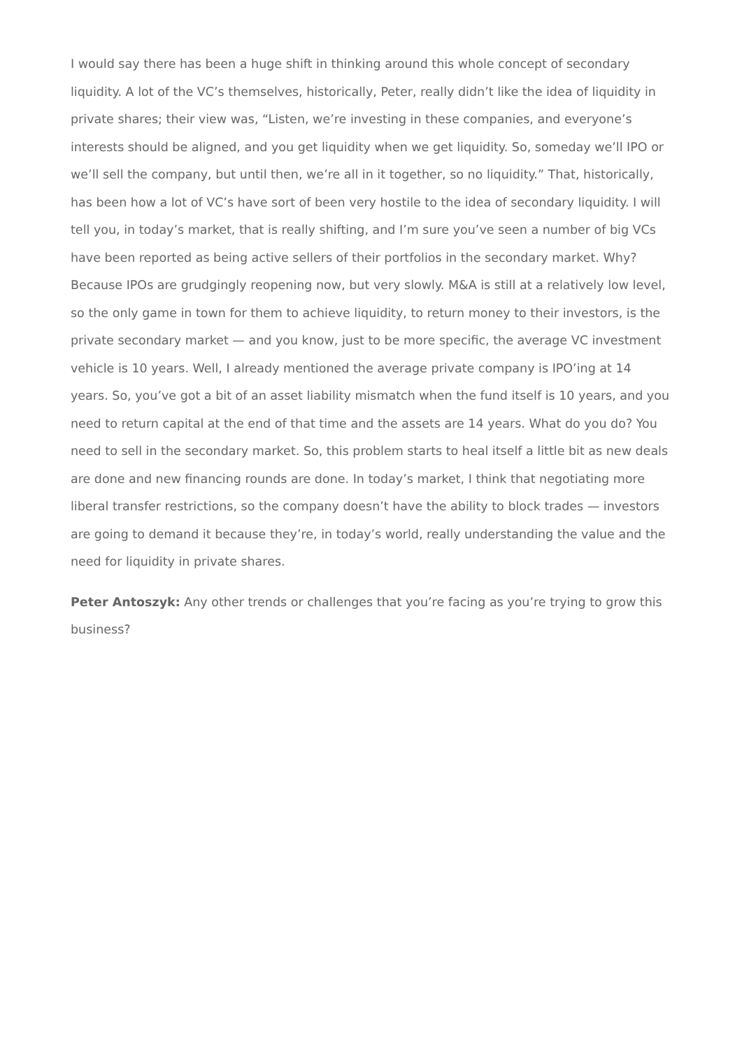I would say there has been a huge shift in thinking around this whole concept of secondary liquidity. A lot of the VC’s themselves, historically, Peter, really didn’t like the idea of liquidity in private shares; their view was, “Listen, we’re investing in these companies, and everyone’s interests should be aligned, and you get liquidity when we get liquidity. So, someday we’ll IPO or we’ll sell the company, but until then, we’re all in it together, so no liquidity.” That, historically, has been how a lot of VC’s have sort of been very hostile to the idea of secondary liquidity. I will tell you, in today’s market, that is really shifting, and I’m sure you’ve seen a number of big VCs have been reported as being active sellers of their portfolios in the secondary market. Why? Because IPOs are grudgingly reopening now, but very slowly. M&A is still at a relatively low level, so the only game in town for them to achieve liquidity, to return money to their investors, is the private secondary market — and you know, just to be more specific, the average VC investment vehicle is 10 years. Well, I already mentioned the average private company is IPO’ing at 14 years. So, you’ve got a bit of an asset liability mismatch when the fund itself is 10 years, and you need to return capital at the end of that time and the assets are 14 years. What do you do? You need to sell in the secondary market. So, this problem starts to heal itself a little bit as new deals are done and new financing rounds are done. In today’s market, I think that negotiating more liberal transfer restrictions, so the company doesn’t have the ability to block trades — investors are going to demand it because they’re, in today’s world, really understanding the value and the need for liquidity in private shares.
Peter Antoszyk: Any other trends or challenges that you’re facing as you’re trying to grow this business?